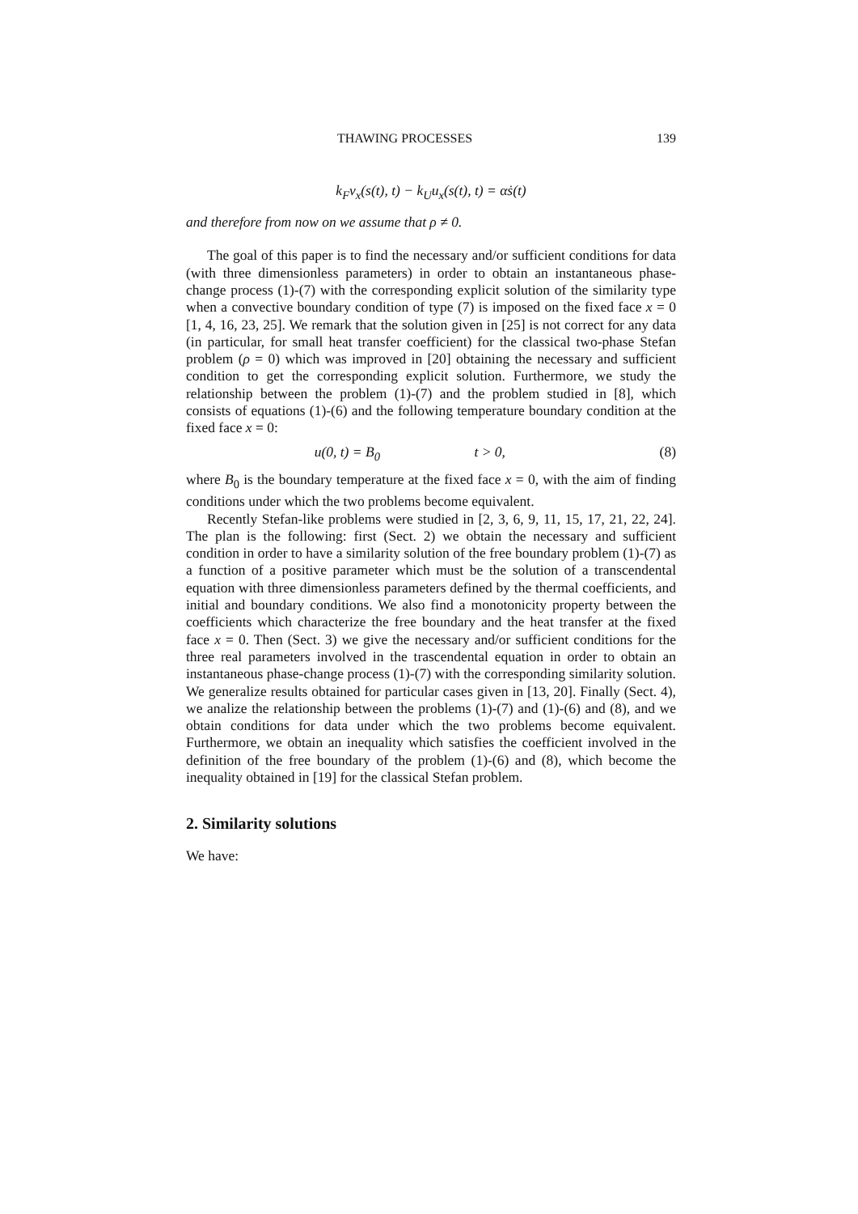THAWING PROCESSES 139
k<sub>F</sub>v<sub>x</sub>(s(t), t) − k<sub>U</sub>u<sub>x</sub>(s(t), t) = αṡ(t)
and therefore from now on we assume that ρ ≠ 0.
The goal of this paper is to find the necessary and/or sufficient conditions for data (with three dimensionless parameters) in order to obtain an instantaneous phase-change process (1)-(7) with the corresponding explicit solution of the similarity type when a convective boundary condition of type (7) is imposed on the fixed face x = 0 [1, 4, 16, 23, 25]. We remark that the solution given in [25] is not correct for any data (in particular, for small heat transfer coefficient) for the classical two-phase Stefan problem (ρ = 0) which was improved in [20] obtaining the necessary and sufficient condition to get the corresponding explicit solution. Furthermore, we study the relationship between the problem (1)-(7) and the problem studied in [8], which consists of equations (1)-(6) and the following temperature boundary condition at the fixed face x = 0:
u(0, t) = B<sub>0</sub> t > 0, (8)
where B<sub>0</sub> is the boundary temperature at the fixed face x = 0, with the aim of finding conditions under which the two problems become equivalent.
Recently Stefan-like problems were studied in [2, 3, 6, 9, 11, 15, 17, 21, 22, 24]. The plan is the following: first (Sect. 2) we obtain the necessary and sufficient condition in order to have a similarity solution of the free boundary problem (1)-(7) as a function of a positive parameter which must be the solution of a transcendental equation with three dimensionless parameters defined by the thermal coefficients, and initial and boundary conditions. We also find a monotonicity property between the coefficients which characterize the free boundary and the heat transfer at the fixed face x = 0. Then (Sect. 3) we give the necessary and/or sufficient conditions for the three real parameters involved in the trascendental equation in order to obtain an instantaneous phase-change process (1)-(7) with the corresponding similarity solution. We generalize results obtained for particular cases given in [13, 20]. Finally (Sect. 4), we analize the relationship between the problems (1)-(7) and (1)-(6) and (8), and we obtain conditions for data under which the two problems become equivalent. Furthermore, we obtain an inequality which satisfies the coefficient involved in the definition of the free boundary of the problem (1)-(6) and (8), which become the inequality obtained in [19] for the classical Stefan problem.
2. Similarity solutions
We have: